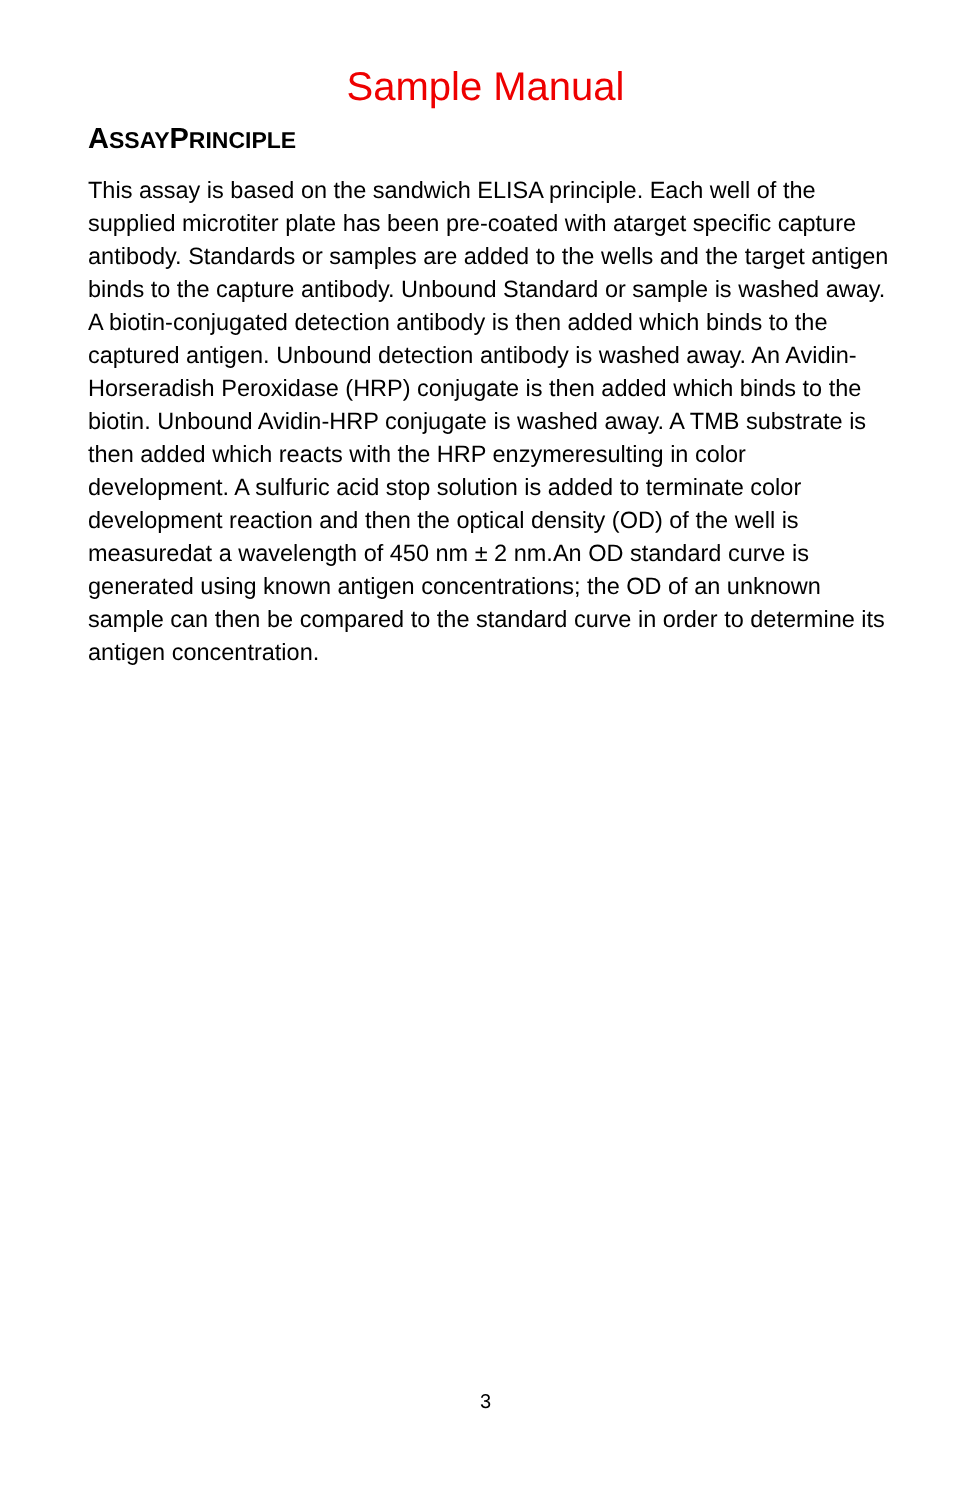Sample Manual
ASSAYPRINCIPLE
This assay is based on the sandwich ELISA principle. Each well of the supplied microtiter plate has been pre-coated with atarget specific capture antibody. Standards or samples are added to the wells and the target antigen binds to the capture antibody. Unbound Standard or sample is washed away. A biotin-conjugated detection antibody is then added which binds to the captured antigen. Unbound detection antibody is washed away. An Avidin-Horseradish Peroxidase (HRP) conjugate is then added which binds to the biotin. Unbound Avidin-HRP conjugate is washed away. A TMB substrate is then added which reacts with the HRP enzymeresulting in color development. A sulfuric acid stop solution is added to terminate color development reaction and then the optical density (OD) of the well is measuredat a wavelength of 450 nm ± 2 nm.An OD standard curve is generated using known antigen concentrations; the OD of an unknown sample can then be compared to the standard curve in order to determine its antigen concentration.
3